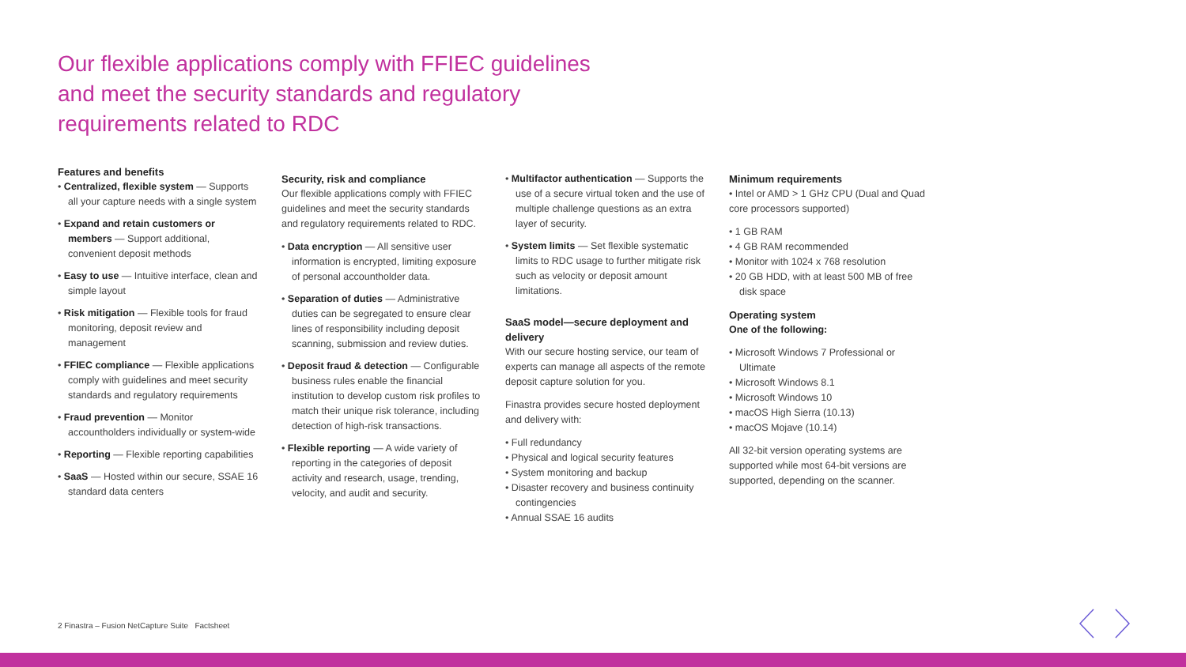Our flexible applications comply with FFIEC guidelines and meet the security standards and regulatory requirements related to RDC
Features and benefits
• Centralized, flexible system — Supports all your capture needs with a single system
• Expand and retain customers or members — Support additional, convenient deposit methods
• Easy to use — Intuitive interface, clean and simple layout
• Risk mitigation — Flexible tools for fraud monitoring, deposit review and management
• FFIEC compliance — Flexible applications comply with guidelines and meet security standards and regulatory requirements
• Fraud prevention — Monitor accountholders individually or system-wide
• Reporting — Flexible reporting capabilities
• SaaS — Hosted within our secure, SSAE 16 standard data centers
Security, risk and compliance
Our flexible applications comply with FFIEC guidelines and meet the security standards and regulatory requirements related to RDC.
• Data encryption — All sensitive user information is encrypted, limiting exposure of personal accountholder data.
• Separation of duties — Administrative duties can be segregated to ensure clear lines of responsibility including deposit scanning, submission and review duties.
• Deposit fraud & detection — Configurable business rules enable the financial institution to develop custom risk profiles to match their unique risk tolerance, including detection of high-risk transactions.
• Flexible reporting — A wide variety of reporting in the categories of deposit activity and research, usage, trending, velocity, and audit and security.
• Multifactor authentication — Supports the use of a secure virtual token and the use of multiple challenge questions as an extra layer of security.
• System limits — Set flexible systematic limits to RDC usage to further mitigate risk such as velocity or deposit amount limitations.
SaaS model—secure deployment and delivery
With our secure hosting service, our team of experts can manage all aspects of the remote deposit capture solution for you.
Finastra provides secure hosted deployment and delivery with:
• Full redundancy
• Physical and logical security features
• System monitoring and backup
• Disaster recovery and business continuity contingencies
• Annual SSAE 16 audits
Minimum requirements
• Intel or AMD > 1 GHz CPU (Dual and Quad core processors supported)
• 1 GB RAM
• 4 GB RAM recommended
• Monitor with 1024 x 768 resolution
• 20 GB HDD, with at least 500 MB of free disk space
Operating system
One of the following:
• Microsoft Windows 7 Professional or Ultimate
• Microsoft Windows 8.1
• Microsoft Windows 10
• macOS High Sierra (10.13)
• macOS Mojave (10.14)
All 32-bit version operating systems are supported while most 64-bit versions are supported, depending on the scanner.
2 Finastra – Fusion NetCapture Suite Factsheet